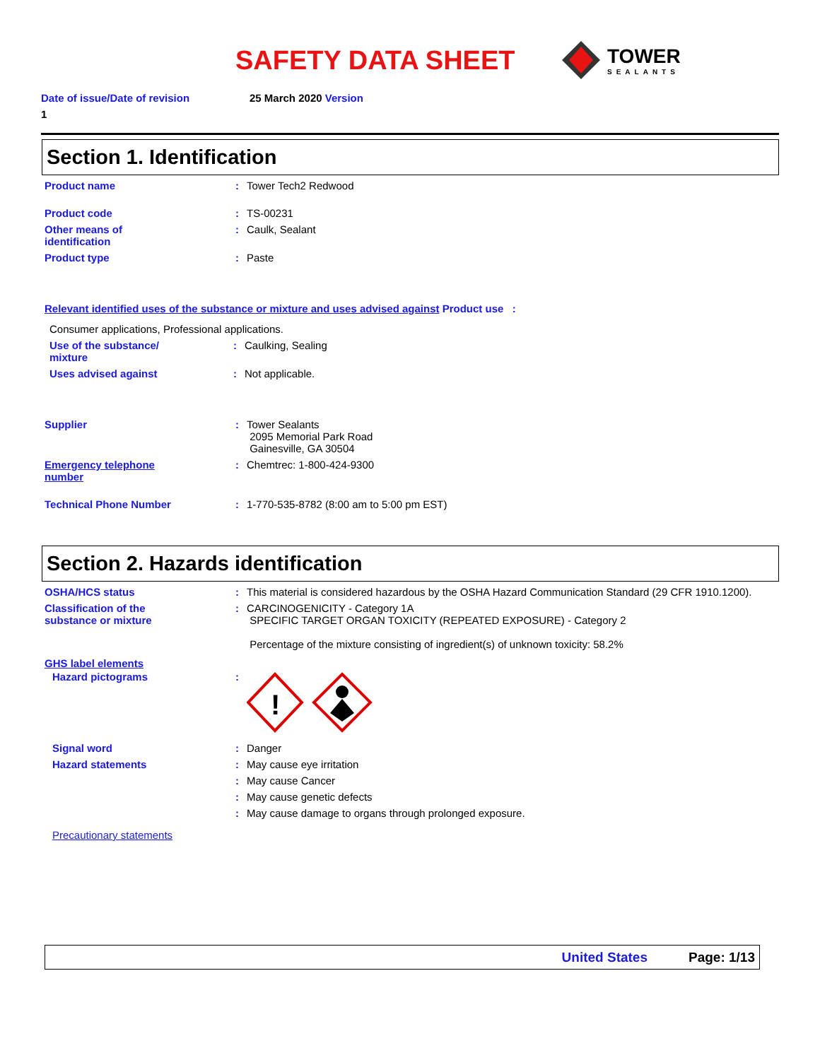SAFETY DATA SHEET
TOWER
SEALANTS
Date of issue/Date of revision 25 March 2020 Version
1
Section 1. Identification
Product name: Tower Tech2 Redwood
Product code: TS-00231
Other means of
identification: Caulk, Sealant
Product type: Paste
Relevant identified uses of the substance or mixture and uses advised against Product use :
Consumer applications, Professional applications.
Use of the substance/
mixture: Caulking, Sealing
Uses advised against: Not applicable.
Supplier: Tower Sealants
2095 Memorial Park Road
Gainesville, GA 30504
Emergency telephone
number: Chemtrec: 1-800-424-9300
Technical Phone Number: 1-770-535-8782 (8:00 am to 5:00 pm EST)
Section 2. Hazards identification
OSHA/HCS status: This material is considered hazardous by the OSHA Hazard Communication Standard (29 CFR 1910.1200).
Classification of the
substance or mixture: CARCINOGENICITY - Category 1A
SPECIFIC TARGET ORGAN TOXICITY (REPEATED EXPOSURE) - Category 2
Percentage of the mixture consisting of ingredient(s) of unknown toxicity: 58.2%
GHS label elements
Hazard pictograms:
!
Signal word: Danger
Hazard statements: May cause eye irritation
: May cause Cancer
: May cause genetic defects
: May cause damage to organs through prolonged exposure.
Precautionary statements
United States Page: 1/13